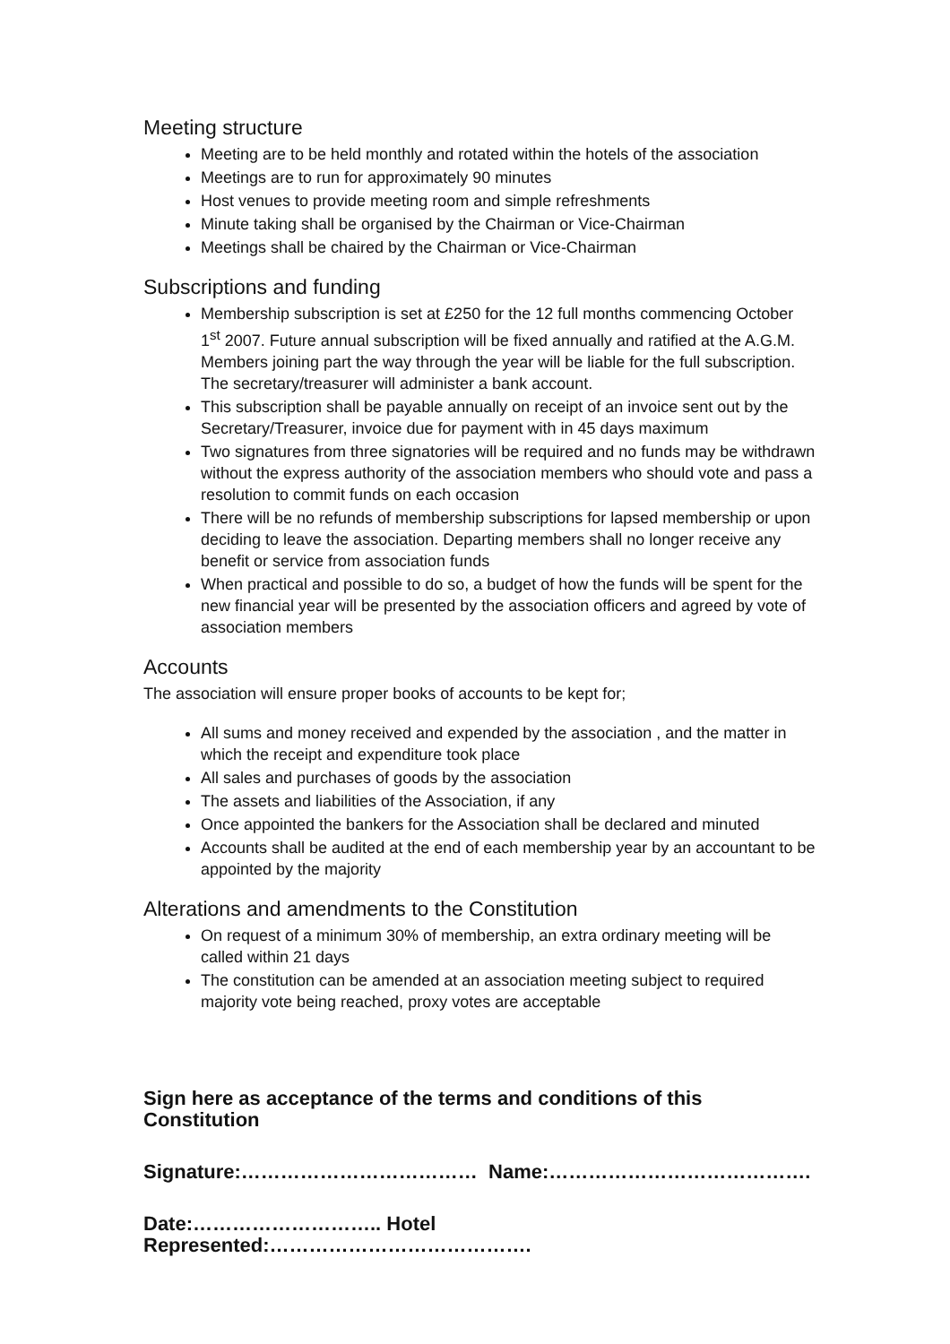Meeting structure
Meeting are to be held monthly and rotated within the hotels of the association
Meetings are to run for approximately 90 minutes
Host venues to provide meeting room and simple refreshments
Minute taking shall be organised by the Chairman or Vice-Chairman
Meetings shall be chaired by the Chairman or Vice-Chairman
Subscriptions and funding
Membership subscription is set at £250 for the 12 full months commencing October 1<sup>st</sup> 2007. Future annual subscription will be fixed annually and ratified at the A.G.M. Members joining part the way through the year will be liable for the full subscription. The secretary/treasurer will administer a bank account.
This subscription shall be payable annually on receipt of an invoice sent out by the Secretary/Treasurer, invoice due for payment with in 45 days maximum
Two signatures from three signatories will be required and no funds may be withdrawn without the express authority of the association members who should vote and pass a resolution to commit funds on each occasion
There will be no refunds of membership subscriptions for lapsed membership or upon deciding to leave the association. Departing members shall no longer receive any benefit or service from association funds
When practical and possible to do so, a budget of how the funds will be spent for the new financial year will be presented by the association officers and agreed by vote of association members
Accounts
The association will ensure proper books of accounts to be kept for;
All sums and money received and expended by the association , and the matter in which the receipt and expenditure took place
All sales and purchases of goods by the association
The assets and liabilities of the Association, if any
Once appointed the bankers for the Association shall be declared and minuted
Accounts shall be audited at the end of each membership year by an accountant to be appointed by the majority
Alterations and amendments to the Constitution
On request of a minimum 30% of membership, an extra ordinary meeting will be called within 21 days
The constitution can be amended at an association meeting subject to required majority vote being reached, proxy votes are acceptable
Sign here as acceptance of the terms and conditions of this Constitution
Signature:……………………………… Name:………………………………….
Date:……………………….. Hotel Represented:………………………………….